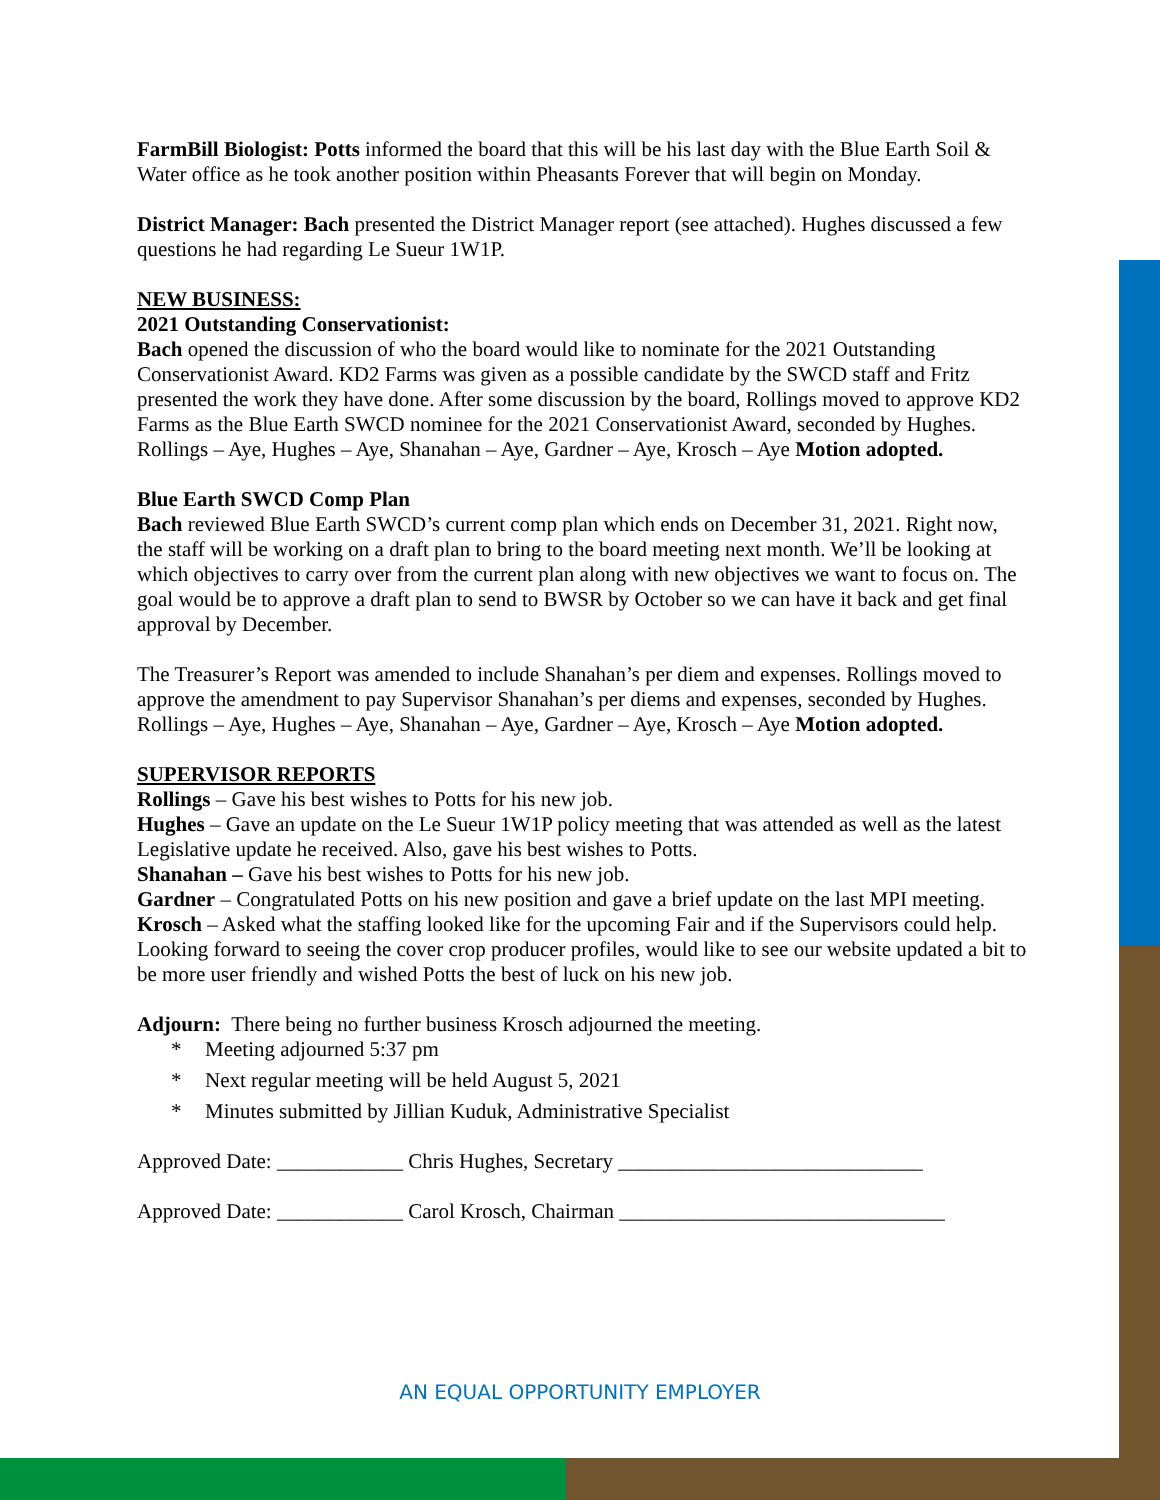FarmBill Biologist: Potts informed the board that this will be his last day with the Blue Earth Soil & Water office as he took another position within Pheasants Forever that will begin on Monday.
District Manager: Bach presented the District Manager report (see attached). Hughes discussed a few questions he had regarding Le Sueur 1W1P.
NEW BUSINESS:
2021 Outstanding Conservationist:
Bach opened the discussion of who the board would like to nominate for the 2021 Outstanding Conservationist Award. KD2 Farms was given as a possible candidate by the SWCD staff and Fritz presented the work they have done. After some discussion by the board, Rollings moved to approve KD2 Farms as the Blue Earth SWCD nominee for the 2021 Conservationist Award, seconded by Hughes.
Rollings – Aye, Hughes – Aye, Shanahan – Aye, Gardner – Aye, Krosch – Aye Motion adopted.
Blue Earth SWCD Comp Plan
Bach reviewed Blue Earth SWCD’s current comp plan which ends on December 31, 2021. Right now, the staff will be working on a draft plan to bring to the board meeting next month. We’ll be looking at which objectives to carry over from the current plan along with new objectives we want to focus on. The goal would be to approve a draft plan to send to BWSR by October so we can have it back and get final approval by December.
The Treasurer’s Report was amended to include Shanahan’s per diem and expenses. Rollings moved to approve the amendment to pay Supervisor Shanahan’s per diems and expenses, seconded by Hughes.
Rollings – Aye, Hughes – Aye, Shanahan – Aye, Gardner – Aye, Krosch – Aye Motion adopted.
SUPERVISOR REPORTS
Rollings – Gave his best wishes to Potts for his new job.
Hughes – Gave an update on the Le Sueur 1W1P policy meeting that was attended as well as the latest Legislative update he received. Also, gave his best wishes to Potts.
Shanahan – Gave his best wishes to Potts for his new job.
Gardner – Congratulated Potts on his new position and gave a brief update on the last MPI meeting.
Krosch – Asked what the staffing looked like for the upcoming Fair and if the Supervisors could help. Looking forward to seeing the cover crop producer profiles, would like to see our website updated a bit to be more user friendly and wished Potts the best of luck on his new job.
Adjourn: There being no further business Krosch adjourned the meeting.
* Meeting adjourned 5:37 pm
* Next regular meeting will be held August 5, 2021
* Minutes submitted by Jillian Kuduk, Administrative Specialist
Approved Date: ____________ Chris Hughes, Secretary _____________________________
Approved Date: ____________ Carol Krosch, Chairman _______________________________
AN EQUAL OPPORTUNITY EMPLOYER